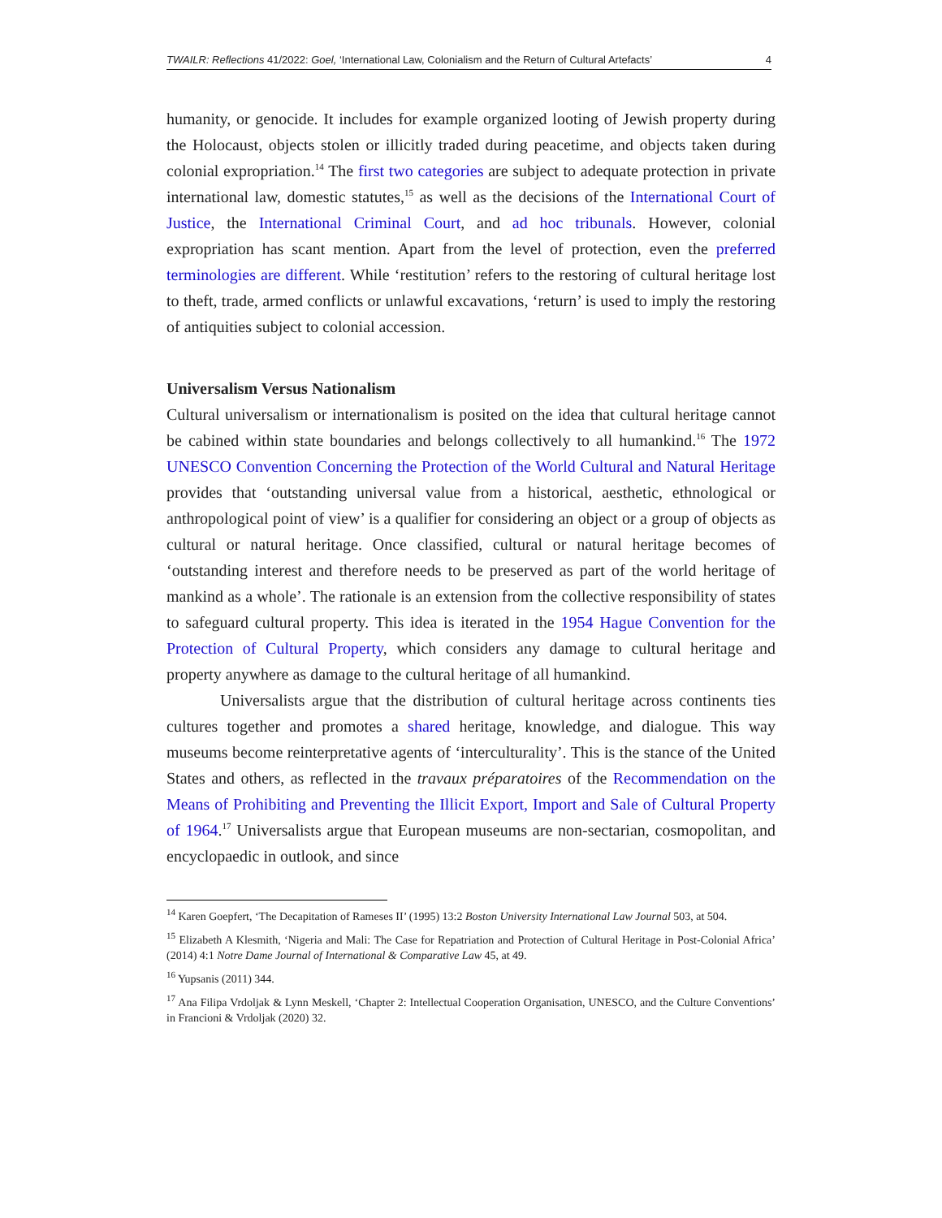TWAILR: Reflections 41/2022: Goel, ‘International Law, Colonialism and the Return of Cultural Artefacts’ 4
humanity, or genocide. It includes for example organized looting of Jewish property during the Holocaust, objects stolen or illicitly traded during peacetime, and objects taken during colonial expropriation.<sup>14</sup> The first two categories are subject to adequate protection in private international law, domestic statutes,<sup>15</sup> as well as the decisions of the International Court of Justice, the International Criminal Court, and ad hoc tribunals. However, colonial expropriation has scant mention. Apart from the level of protection, even the preferred terminologies are different. While ‘restitution’ refers to the restoring of cultural heritage lost to theft, trade, armed conflicts or unlawful excavations, ‘return’ is used to imply the restoring of antiquities subject to colonial accession.
Universalism Versus Nationalism
Cultural universalism or internationalism is posited on the idea that cultural heritage cannot be cabined within state boundaries and belongs collectively to all humankind.<sup>16</sup> The 1972 UNESCO Convention Concerning the Protection of the World Cultural and Natural Heritage provides that ‘outstanding universal value from a historical, aesthetic, ethnological or anthropological point of view’ is a qualifier for considering an object or a group of objects as cultural or natural heritage. Once classified, cultural or natural heritage becomes of ‘outstanding interest and therefore needs to be preserved as part of the world heritage of mankind as a whole’. The rationale is an extension from the collective responsibility of states to safeguard cultural property. This idea is iterated in the 1954 Hague Convention for the Protection of Cultural Property, which considers any damage to cultural heritage and property anywhere as damage to the cultural heritage of all humankind.
Universalists argue that the distribution of cultural heritage across continents ties cultures together and promotes a shared heritage, knowledge, and dialogue. This way museums become reinterpretative agents of ‘interculturality’. This is the stance of the United States and others, as reflected in the travaux préparatoires of the Recommendation on the Means of Prohibiting and Preventing the Illicit Export, Import and Sale of Cultural Property of 1964.<sup>17</sup> Universalists argue that European museums are non-sectarian, cosmopolitan, and encyclopaedic in outlook, and since
<sup>14</sup> Karen Goepfert, ‘The Decapitation of Rameses II’ (1995) 13:2 Boston University International Law Journal 503, at 504.
<sup>15</sup> Elizabeth A Klesmith, ‘Nigeria and Mali: The Case for Repatriation and Protection of Cultural Heritage in Post-Colonial Africa’ (2014) 4:1 Notre Dame Journal of International & Comparative Law 45, at 49.
<sup>16</sup> Yupsanis (2011) 344.
<sup>17</sup> Ana Filipa Vrdoljak & Lynn Meskell, ‘Chapter 2: Intellectual Cooperation Organisation, UNESCO, and the Culture Conventions’ in Francioni & Vrdoljak (2020) 32.